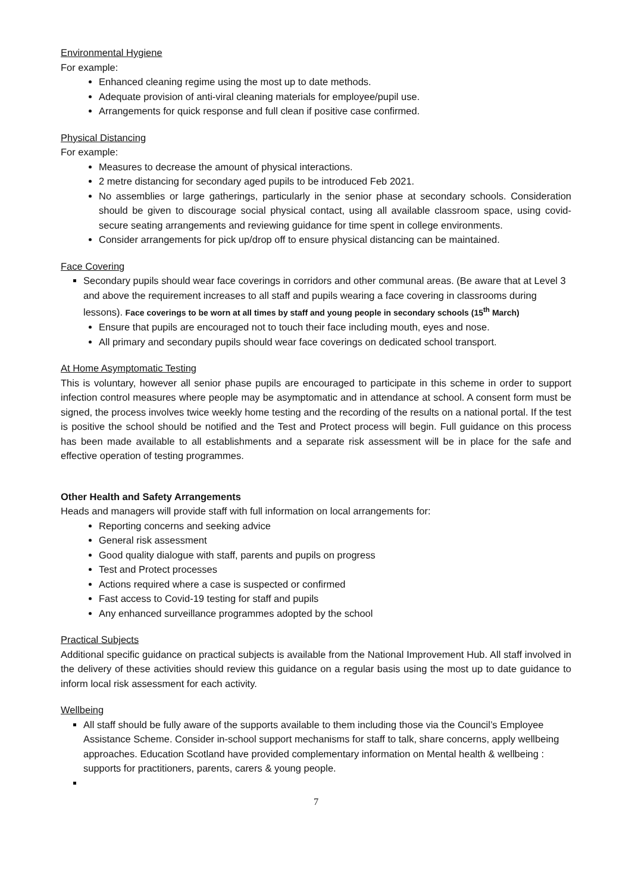Environmental Hygiene
For example:
Enhanced cleaning regime using the most up to date methods.
Adequate provision of anti-viral cleaning materials for employee/pupil use.
Arrangements for quick response and full clean if positive case confirmed.
Physical Distancing
For example:
Measures to decrease the amount of physical interactions.
2 metre distancing for secondary aged pupils to be introduced Feb 2021.
No assemblies or large gatherings, particularly in the senior phase at secondary schools. Consideration should be given to discourage social physical contact, using all available classroom space, using covid-secure seating arrangements and reviewing guidance for time spent in college environments.
Consider arrangements for pick up/drop off to ensure physical distancing can be maintained.
Face Covering
Secondary pupils should wear face coverings in corridors and other communal areas. (Be aware that at Level 3 and above the requirement increases to all staff and pupils wearing a face covering in classrooms during lessons). Face coverings to be worn at all times by staff and young people in secondary schools (15<sup>th</sup> March)
Ensure that pupils are encouraged not to touch their face including mouth, eyes and nose.
All primary and secondary pupils should wear face coverings on dedicated school transport.
At Home Asymptomatic Testing
This is voluntary, however all senior phase pupils are encouraged to participate in this scheme in order to support infection control measures where people may be asymptomatic and in attendance at school. A consent form must be signed, the process involves twice weekly home testing and the recording of the results on a national portal. If the test is positive the school should be notified and the Test and Protect process will begin. Full guidance on this process has been made available to all establishments and a separate risk assessment will be in place for the safe and effective operation of testing programmes.
Other Health and Safety Arrangements
Heads and managers will provide staff with full information on local arrangements for:
Reporting concerns and seeking advice
General risk assessment
Good quality dialogue with staff, parents and pupils on progress
Test and Protect processes
Actions required where a case is suspected or confirmed
Fast access to Covid-19 testing for staff and pupils
Any enhanced surveillance programmes adopted by the school
Practical Subjects
Additional specific guidance on practical subjects is available from the National Improvement Hub. All staff involved in the delivery of these activities should review this guidance on a regular basis using the most up to date guidance to inform local risk assessment for each activity.
Wellbeing
All staff should be fully aware of the supports available to them including those via the Council’s Employee Assistance Scheme. Consider in-school support mechanisms for staff to talk, share concerns, apply wellbeing approaches. Education Scotland have provided complementary information on Mental health & wellbeing : supports for practitioners, parents, carers & young people.
7